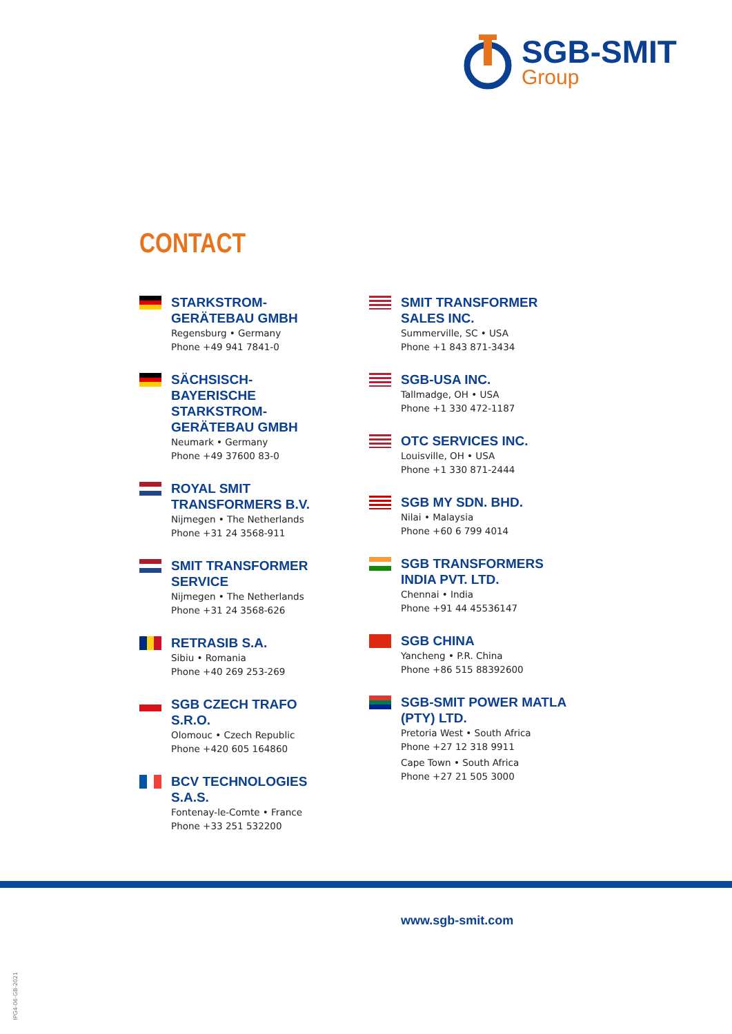SGB-SMIT
Group
CONTACT
STARKSTROM-GERÄTEBAU GMBH
Regensburg • Germany
Phone +49 941 7841-0
SÄCHSISCH-BAYERISCHE STARKSTROM-GERÄTEBAU GMBH
Neumark • Germany
Phone +49 37600 83-0
ROYAL SMIT TRANSFORMERS B.V.
Nijmegen • The Netherlands
Phone +31 24 3568-911
SMIT TRANSFORMER SERVICE
Nijmegen • The Netherlands
Phone +31 24 3568-626
RETRASIB S.A.
Sibiu • Romania
Phone +40 269 253-269
SGB CZECH TRAFO S.R.O.
Olomouc • Czech Republic
Phone +420 605 164860
BCV TECHNOLOGIES S.A.S.
Fontenay-le-Comte • France
Phone +33 251 532200
SMIT TRANSFORMER SALES INC.
Summerville, SC • USA
Phone +1 843 871-3434
SGB-USA INC.
Tallmadge, OH • USA
Phone +1 330 472-1187
OTC SERVICES INC.
Louisville, OH • USA
Phone +1 330 871-2444
SGB MY SDN. BHD.
Nilai • Malaysia
Phone +60 6 799 4014
SGB TRANSFORMERS INDIA PVT. LTD.
Chennai • India
Phone +91 44 45536147
SGB CHINA
Yancheng • P.R. China
Phone +86 515 88392600
SGB-SMIT POWER MATLA (PTY) LTD.
Pretoria West • South Africa
Phone +27 12 318 9911
Cape Town • South Africa
Phone +27 21 505 3000
www.sgb-smit.com
IPG4-06-GB-2021